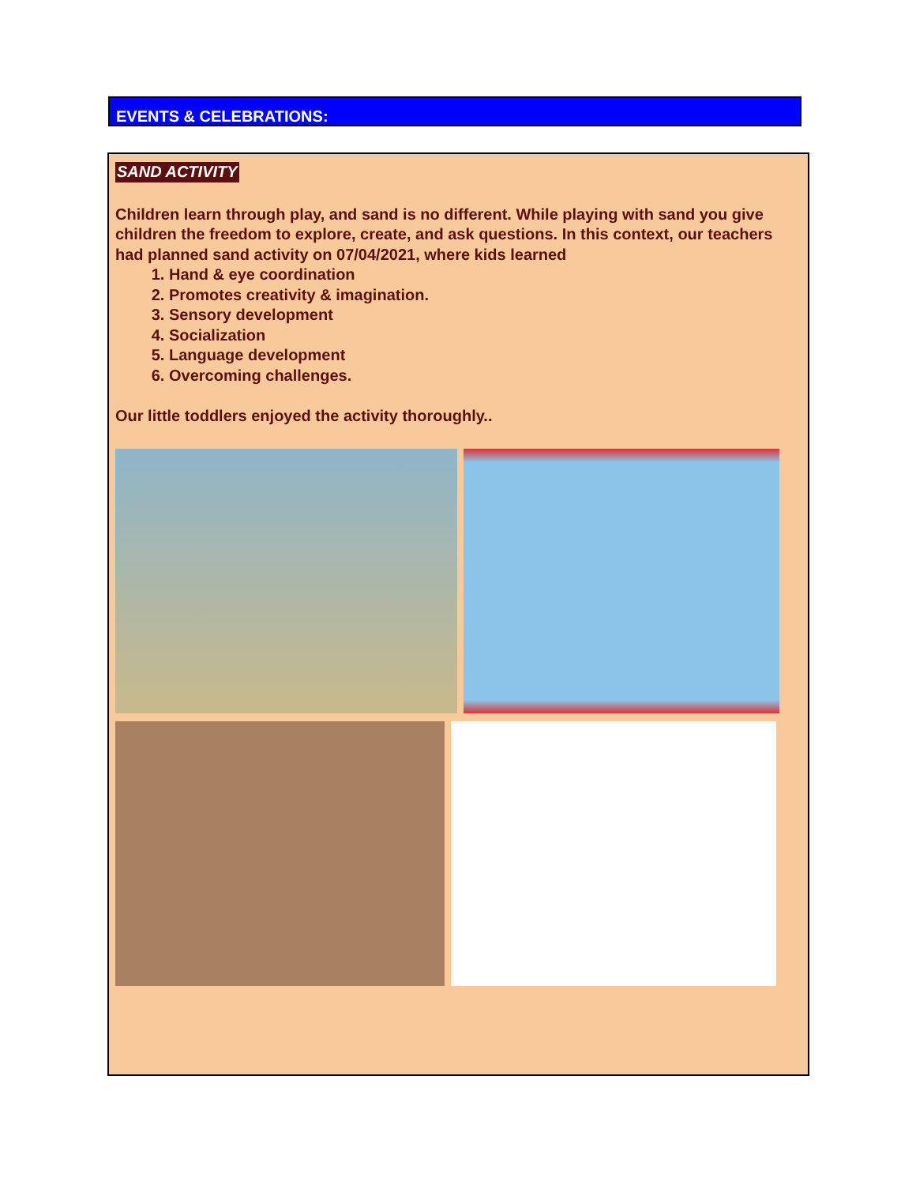EVENTS & CELEBRATIONS:
SAND ACTIVITY
Children learn through play, and sand is no different. While playing with sand you give children the freedom to explore, create, and ask questions. In this context, our teachers had planned sand activity on 07/04/2021, where kids learned
1. Hand & eye coordination
2. Promotes creativity & imagination.
3. Sensory development
4. Socialization
5. Language development
6. Overcoming challenges.
Our little toddlers enjoyed the activity thoroughly..